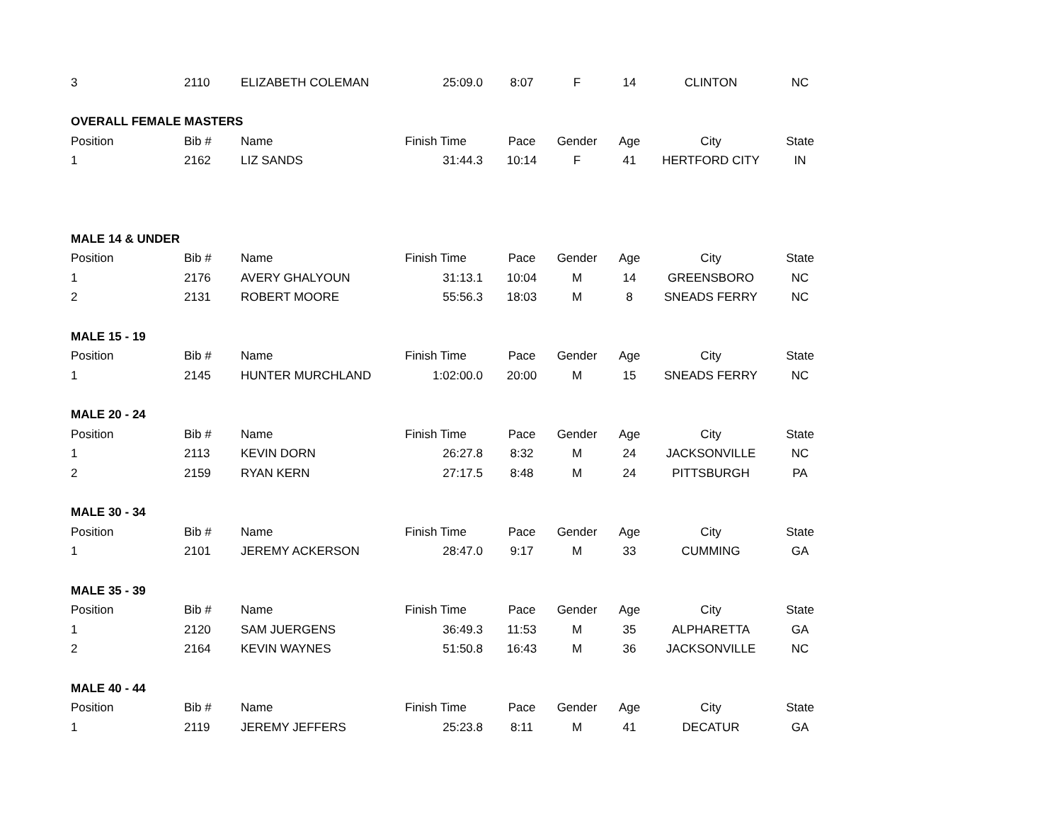| 3 | 2110 | ELIZABETH COLEMAN | 25:09.0 | 8:07 | F | 14 | CLINTON | NC |
| OVERALL FEMALE MASTERS | | | | | | | | |
| Position | Bib # | Name | Finish Time | Pace | Gender | Age | City | State |
| 1 | 2162 | LIZ SANDS | 31:44.3 | 10:14 | F | 41 | HERTFORD CITY | IN |
| MALE 14 & UNDER | | | | | | | | |
| Position | Bib # | Name | Finish Time | Pace | Gender | Age | City | State |
| 1 | 2176 | AVERY GHALYOUN | 31:13.1 | 10:04 | M | 14 | GREENSBORO | NC |
| 2 | 2131 | ROBERT MOORE | 55:56.3 | 18:03 | M | 8 | SNEADS FERRY | NC |
| MALE 15 - 19 | | | | | | | | |
| Position | Bib # | Name | Finish Time | Pace | Gender | Age | City | State |
| 1 | 2145 | HUNTER MURCHLAND | 1:02:00.0 | 20:00 | M | 15 | SNEADS FERRY | NC |
| MALE 20 - 24 | | | | | | | | |
| Position | Bib # | Name | Finish Time | Pace | Gender | Age | City | State |
| 1 | 2113 | KEVIN DORN | 26:27.8 | 8:32 | M | 24 | JACKSONVILLE | NC |
| 2 | 2159 | RYAN KERN | 27:17.5 | 8:48 | M | 24 | PITTSBURGH | PA |
| MALE 30 - 34 | | | | | | | | |
| Position | Bib # | Name | Finish Time | Pace | Gender | Age | City | State |
| 1 | 2101 | JEREMY ACKERSON | 28:47.0 | 9:17 | M | 33 | CUMMING | GA |
| MALE 35 - 39 | | | | | | | | |
| Position | Bib # | Name | Finish Time | Pace | Gender | Age | City | State |
| 1 | 2120 | SAM JUERGENS | 36:49.3 | 11:53 | M | 35 | ALPHARETTA | GA |
| 2 | 2164 | KEVIN WAYNES | 51:50.8 | 16:43 | M | 36 | JACKSONVILLE | NC |
| MALE 40 - 44 | | | | | | | | |
| Position | Bib # | Name | Finish Time | Pace | Gender | Age | City | State |
| 1 | 2119 | JEREMY JEFFERS | 25:23.8 | 8:11 | M | 41 | DECATUR | GA |